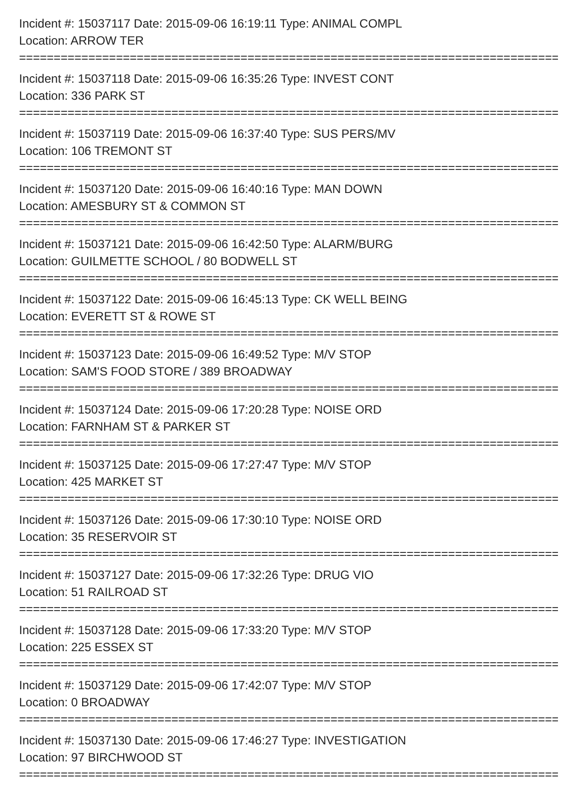Incident #: 15037117 Date: 2015-09-06 16:19:11 Type: ANIMAL COMPL
Location: ARROW TER
================================================================================
Incident #: 15037118 Date: 2015-09-06 16:35:26 Type: INVEST CONT
Location: 336 PARK ST
================================================================================
Incident #: 15037119 Date: 2015-09-06 16:37:40 Type: SUS PERS/MV
Location: 106 TREMONT ST
================================================================================
Incident #: 15037120 Date: 2015-09-06 16:40:16 Type: MAN DOWN
Location: AMESBURY ST & COMMON ST
================================================================================
Incident #: 15037121 Date: 2015-09-06 16:42:50 Type: ALARM/BURG
Location: GUILMETTE SCHOOL / 80 BODWELL ST
================================================================================
Incident #: 15037122 Date: 2015-09-06 16:45:13 Type: CK WELL BEING
Location: EVERETT ST & ROWE ST
================================================================================
Incident #: 15037123 Date: 2015-09-06 16:49:52 Type: M/V STOP
Location: SAM'S FOOD STORE / 389 BROADWAY
================================================================================
Incident #: 15037124 Date: 2015-09-06 17:20:28 Type: NOISE ORD
Location: FARNHAM ST & PARKER ST
================================================================================
Incident #: 15037125 Date: 2015-09-06 17:27:47 Type: M/V STOP
Location: 425 MARKET ST
================================================================================
Incident #: 15037126 Date: 2015-09-06 17:30:10 Type: NOISE ORD
Location: 35 RESERVOIR ST
================================================================================
Incident #: 15037127 Date: 2015-09-06 17:32:26 Type: DRUG VIO
Location: 51 RAILROAD ST
================================================================================
Incident #: 15037128 Date: 2015-09-06 17:33:20 Type: M/V STOP
Location: 225 ESSEX ST
================================================================================
Incident #: 15037129 Date: 2015-09-06 17:42:07 Type: M/V STOP
Location: 0 BROADWAY
================================================================================
Incident #: 15037130 Date: 2015-09-06 17:46:27 Type: INVESTIGATION
Location: 97 BIRCHWOOD ST
================================================================================